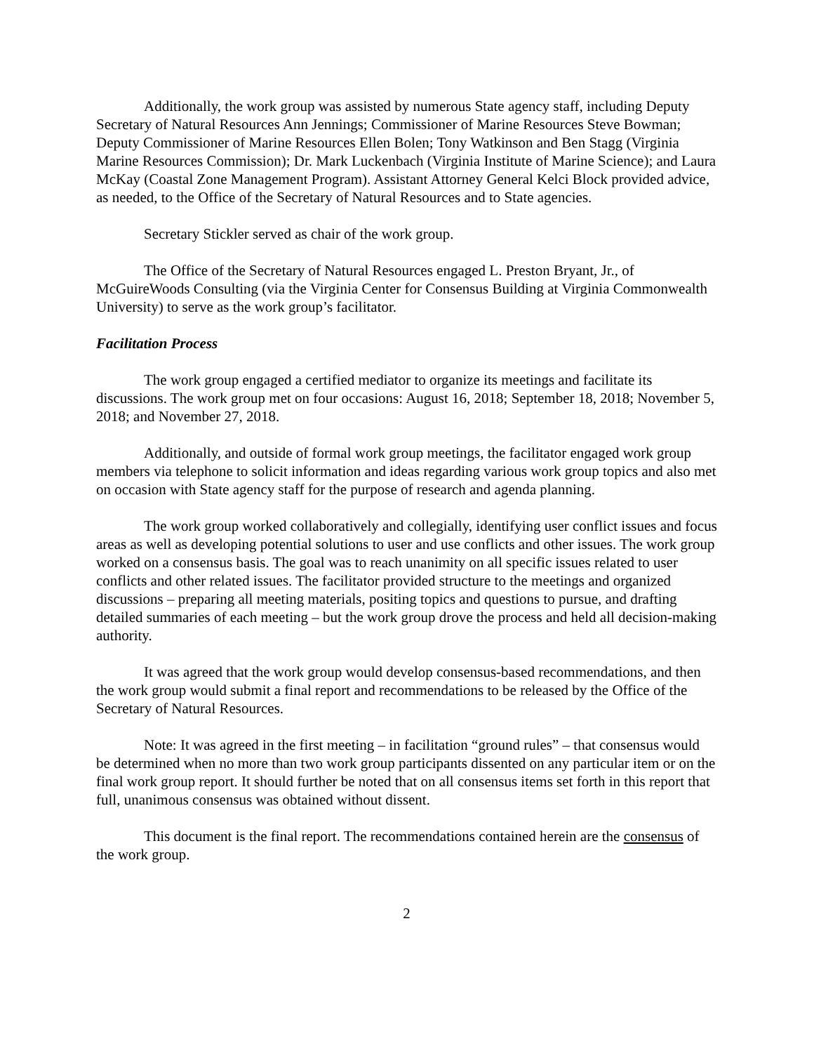Additionally, the work group was assisted by numerous State agency staff, including Deputy Secretary of Natural Resources Ann Jennings; Commissioner of Marine Resources Steve Bowman; Deputy Commissioner of Marine Resources Ellen Bolen; Tony Watkinson and Ben Stagg (Virginia Marine Resources Commission); Dr. Mark Luckenbach (Virginia Institute of Marine Science); and Laura McKay (Coastal Zone Management Program). Assistant Attorney General Kelci Block provided advice, as needed, to the Office of the Secretary of Natural Resources and to State agencies.
Secretary Stickler served as chair of the work group.
The Office of the Secretary of Natural Resources engaged L. Preston Bryant, Jr., of McGuireWoods Consulting (via the Virginia Center for Consensus Building at Virginia Commonwealth University) to serve as the work group’s facilitator.
Facilitation Process
The work group engaged a certified mediator to organize its meetings and facilitate its discussions. The work group met on four occasions: August 16, 2018; September 18, 2018; November 5, 2018; and November 27, 2018.
Additionally, and outside of formal work group meetings, the facilitator engaged work group members via telephone to solicit information and ideas regarding various work group topics and also met on occasion with State agency staff for the purpose of research and agenda planning.
The work group worked collaboratively and collegially, identifying user conflict issues and focus areas as well as developing potential solutions to user and use conflicts and other issues. The work group worked on a consensus basis. The goal was to reach unanimity on all specific issues related to user conflicts and other related issues. The facilitator provided structure to the meetings and organized discussions – preparing all meeting materials, positing topics and questions to pursue, and drafting detailed summaries of each meeting – but the work group drove the process and held all decision-making authority.
It was agreed that the work group would develop consensus-based recommendations, and then the work group would submit a final report and recommendations to be released by the Office of the Secretary of Natural Resources.
Note: It was agreed in the first meeting – in facilitation “ground rules” – that consensus would be determined when no more than two work group participants dissented on any particular item or on the final work group report. It should further be noted that on all consensus items set forth in this report that full, unanimous consensus was obtained without dissent.
This document is the final report. The recommendations contained herein are the consensus of the work group.
2